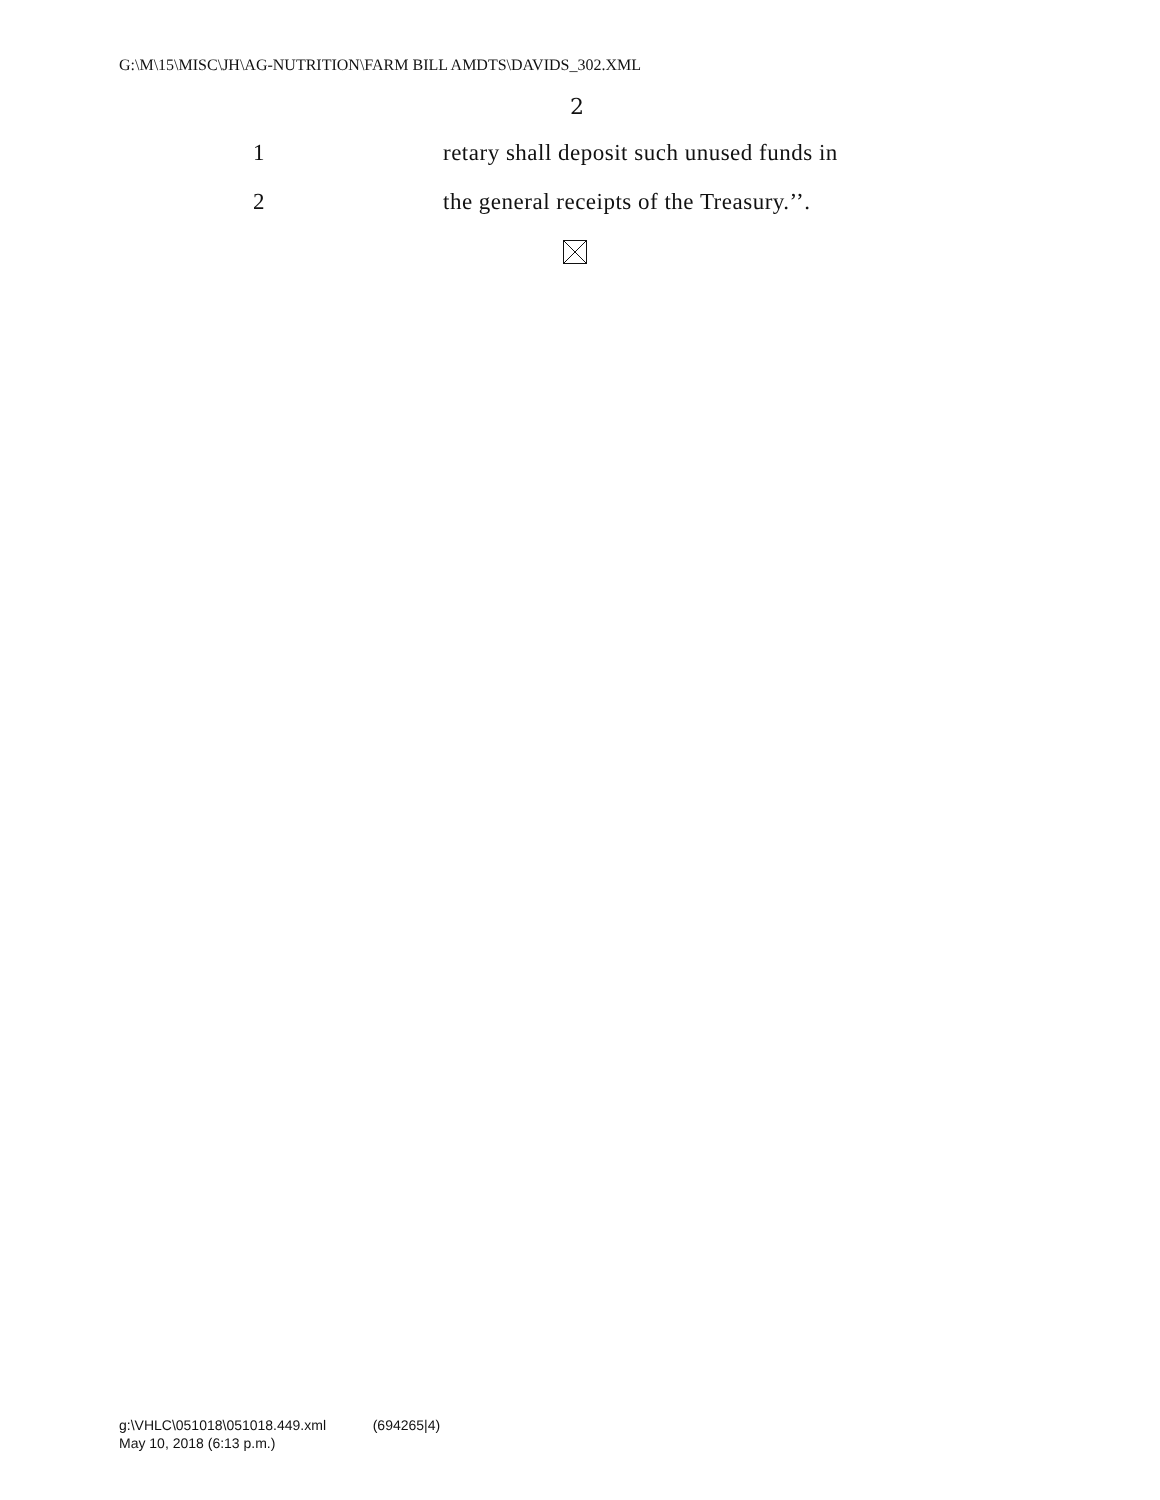G:\M\15\MISC\JH\AG-NUTRITION\FARM BILL AMDTS\DAVIDS_302.XML
2
1 retary shall deposit such unused funds in
2 the general receipts of the Treasury.’’.
g:\VHLC\051018\051018.449.xml (694265|4)
May 10, 2018 (6:13 p.m.)